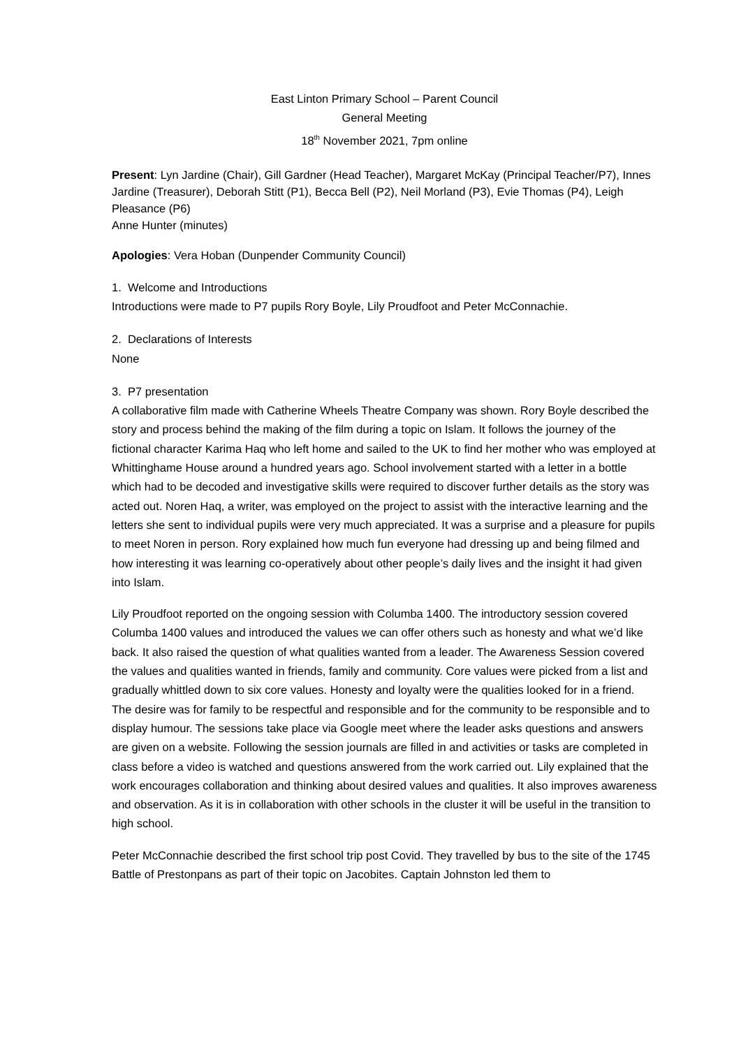East Linton Primary School – Parent Council
General Meeting
18<sup>th</sup> November 2021, 7pm online
Present: Lyn Jardine (Chair), Gill Gardner (Head Teacher), Margaret McKay (Principal Teacher/P7), Innes Jardine (Treasurer), Deborah Stitt (P1), Becca Bell (P2), Neil Morland (P3), Evie Thomas (P4), Leigh Pleasance (P6)
Anne Hunter (minutes)
Apologies: Vera Hoban (Dunpender Community Council)
1. Welcome and Introductions
Introductions were made to P7 pupils Rory Boyle, Lily Proudfoot and Peter McConnachie.
2. Declarations of Interests
None
3. P7 presentation
A collaborative film made with Catherine Wheels Theatre Company was shown. Rory Boyle described the story and process behind the making of the film during a topic on Islam. It follows the journey of the fictional character Karima Haq who left home and sailed to the UK to find her mother who was employed at Whittinghame House around a hundred years ago. School involvement started with a letter in a bottle which had to be decoded and investigative skills were required to discover further details as the story was acted out. Noren Haq, a writer, was employed on the project to assist with the interactive learning and the letters she sent to individual pupils were very much appreciated. It was a surprise and a pleasure for pupils to meet Noren in person. Rory explained how much fun everyone had dressing up and being filmed and how interesting it was learning co-operatively about other people’s daily lives and the insight it had given into Islam.
Lily Proudfoot reported on the ongoing session with Columba 1400. The introductory session covered Columba 1400 values and introduced the values we can offer others such as honesty and what we’d like back. It also raised the question of what qualities wanted from a leader. The Awareness Session covered the values and qualities wanted in friends, family and community. Core values were picked from a list and gradually whittled down to six core values. Honesty and loyalty were the qualities looked for in a friend. The desire was for family to be respectful and responsible and for the community to be responsible and to display humour. The sessions take place via Google meet where the leader asks questions and answers are given on a website. Following the session journals are filled in and activities or tasks are completed in class before a video is watched and questions answered from the work carried out. Lily explained that the work encourages collaboration and thinking about desired values and qualities. It also improves awareness and observation. As it is in collaboration with other schools in the cluster it will be useful in the transition to high school.
Peter McConnachie described the first school trip post Covid. They travelled by bus to the site of the 1745 Battle of Prestonpans as part of their topic on Jacobites. Captain Johnston led them to